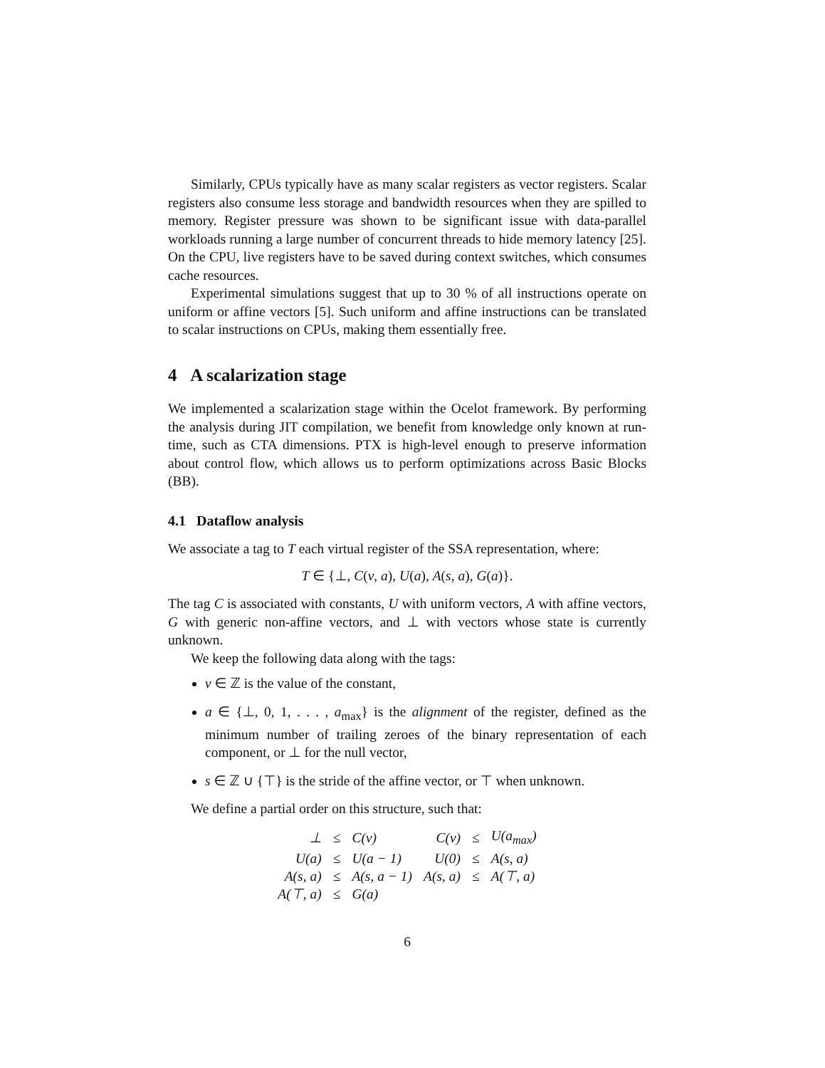Similarly, CPUs typically have as many scalar registers as vector registers. Scalar registers also consume less storage and bandwidth resources when they are spilled to memory. Register pressure was shown to be significant issue with data-parallel workloads running a large number of concurrent threads to hide memory latency [25]. On the CPU, live registers have to be saved during context switches, which consumes cache resources.
Experimental simulations suggest that up to 30 % of all instructions operate on uniform or affine vectors [5]. Such uniform and affine instructions can be translated to scalar instructions on CPUs, making them essentially free.
4 A scalarization stage
We implemented a scalarization stage within the Ocelot framework. By performing the analysis during JIT compilation, we benefit from knowledge only known at run-time, such as CTA dimensions. PTX is high-level enough to preserve information about control flow, which allows us to perform optimizations across Basic Blocks (BB).
4.1 Dataflow analysis
We associate a tag to T each virtual register of the SSA representation, where:
T ∈ {⊥, C(v, a), U(a), A(s, a), G(a)}.
The tag C is associated with constants, U with uniform vectors, A with affine vectors, G with generic non-affine vectors, and ⊥ with vectors whose state is currently unknown.
We keep the following data along with the tags:
v ∈ ℤ is the value of the constant,
a ∈ {⊥, 0, 1, . . . , a<sub>max</sub>} is the alignment of the register, defined as the minimum number of trailing zeroes of the binary representation of each component, or ⊥ for the null vector,
s ∈ ℤ ∪ {⊤} is the stride of the affine vector, or ⊤ when unknown.
We define a partial order on this structure, such that:
| ⊥ | ≤ | C(v) | C(v) | ≤ | U(a<sub>max</sub>) |
| U(a) | ≤ | U(a − 1) | U(0) | ≤ | A(s, a) |
| A(s, a) | ≤ | A(s, a − 1) | A(s, a) | ≤ | A(⊤, a) |
| A(⊤, a) | ≤ | G(a) | | | |
6